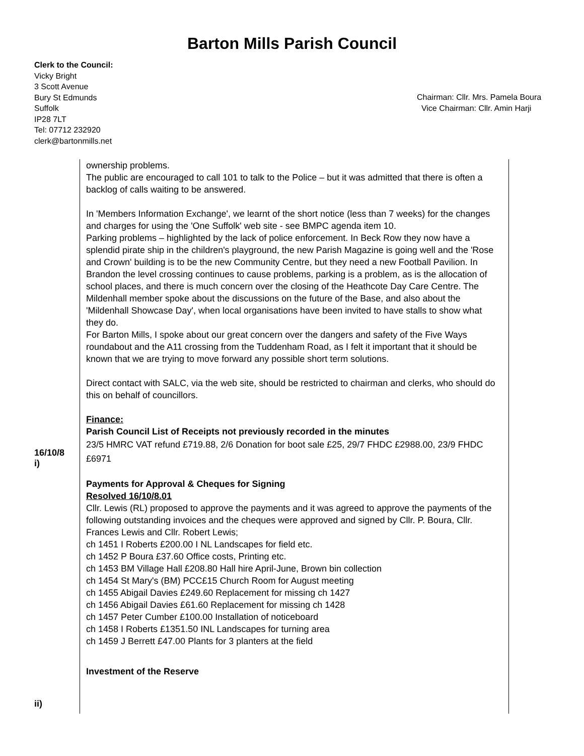Barton Mills Parish Council
Clerk to the Council:
Vicky Bright
3 Scott Avenue
Bury St Edmunds
Suffolk
IP28 7LT
Tel: 07712 232920
clerk@bartonmills.net
Chairman: Cllr. Mrs. Pamela Boura
Vice Chairman: Cllr. Amin Harji
16/10/8
i)
ii)
ownership problems.
The public are encouraged to call 101 to talk to the Police – but it was admitted that there is often a backlog of calls waiting to be answered.
In 'Members Information Exchange', we learnt of the short notice (less than 7 weeks) for the changes and charges for using the 'One Suffolk' web site - see BMPC agenda item 10.
Parking problems – highlighted by the lack of police enforcement. In Beck Row they now have a splendid pirate ship in the children's playground, the new Parish Magazine is going well and the 'Rose and Crown' building is to be the new Community Centre, but they need a new Football Pavilion. In Brandon the level crossing continues to cause problems, parking is a problem, as is the allocation of school places, and there is much concern over the closing of the Heathcote Day Care Centre. The Mildenhall member spoke about the discussions on the future of the Base, and also about the 'Mildenhall Showcase Day', when local organisations have been invited to have stalls to show what they do.
For Barton Mills, I spoke about our great concern over the dangers and safety of the Five Ways roundabout and the A11 crossing from the Tuddenham Road, as I felt it important that it should be known that we are trying to move forward any possible short term solutions.
Direct contact with SALC, via the web site, should be restricted to chairman and clerks, who should do this on behalf of councillors.
Finance:
Parish Council List of Receipts not previously recorded in the minutes
23/5 HMRC VAT refund £719.88, 2/6 Donation for boot sale £25, 29/7 FHDC £2988.00, 23/9 FHDC £6971
Payments for Approval & Cheques for Signing
Resolved 16/10/8.01
Cllr. Lewis (RL) proposed to approve the payments and it was agreed to approve the payments of the following outstanding invoices and the cheques were approved and signed by Cllr. P. Boura, Cllr. Frances Lewis and Cllr. Robert Lewis;
ch 1451 I Roberts £200.00 I NL Landscapes for field etc.
ch 1452 P Boura £37.60 Office costs, Printing etc.
ch 1453 BM Village Hall £208.80 Hall hire April-June, Brown bin collection
ch 1454 St Mary's (BM) PCC£15 Church Room for August meeting
ch 1455 Abigail Davies £249.60 Replacement for missing ch 1427
ch 1456 Abigail Davies £61.60 Replacement for missing ch 1428
ch 1457 Peter Cumber £100.00 Installation of noticeboard
ch 1458 I Roberts £1351.50 INL Landscapes for turning area
ch 1459 J Berrett £47.00 Plants for 3 planters at the field
Investment of the Reserve